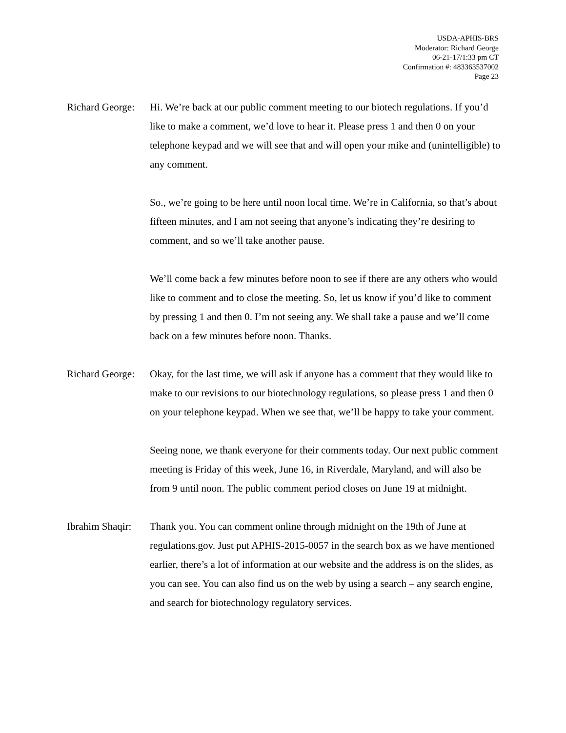USDA-APHIS-BRS
Moderator: Richard George
06-21-17/1:33 pm CT
Confirmation #: 483363537002
Page 23
Richard George:
Hi. We’re back at our public comment meeting to our biotech regulations. If you’d like to make a comment, we’d love to hear it. Please press 1 and then 0 on your telephone keypad and we will see that and will open your mike and (unintelligible) to any comment.
So., we’re going to be here until noon local time. We’re in California, so that’s about fifteen minutes, and I am not seeing that anyone’s indicating they’re desiring to comment, and so we’ll take another pause.
We’ll come back a few minutes before noon to see if there are any others who would like to comment and to close the meeting. So, let us know if you’d like to comment by pressing 1 and then 0. I’m not seeing any. We shall take a pause and we’ll come back on a few minutes before noon. Thanks.
Richard George:
Okay, for the last time, we will ask if anyone has a comment that they would like to make to our revisions to our biotechnology regulations, so please press 1 and then 0 on your telephone keypad. When we see that, we’ll be happy to take your comment.
Seeing none, we thank everyone for their comments today. Our next public comment meeting is Friday of this week, June 16, in Riverdale, Maryland, and will also be from 9 until noon. The public comment period closes on June 19 at midnight.
Ibrahim Shaqir:
Thank you. You can comment online through midnight on the 19th of June at regulations.gov. Just put APHIS-2015-0057 in the search box as we have mentioned earlier, there’s a lot of information at our website and the address is on the slides, as you can see. You can also find us on the web by using a search – any search engine, and search for biotechnology regulatory services.